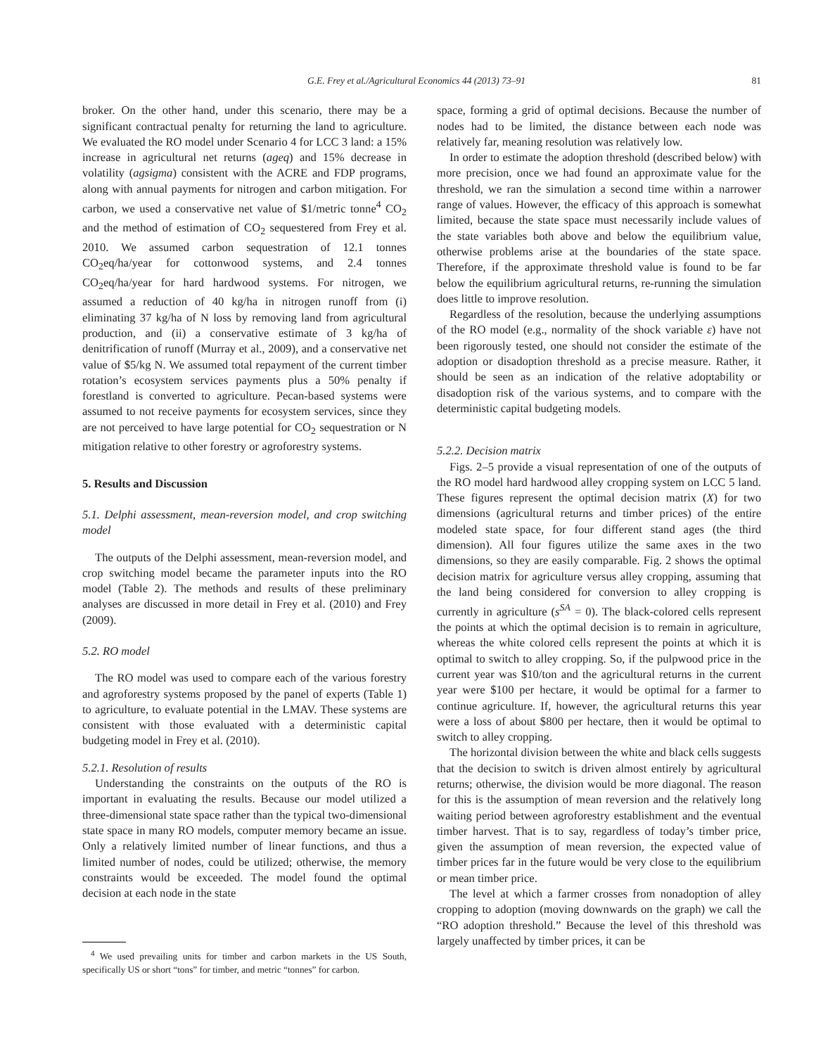G.E. Frey et al./Agricultural Economics 44 (2013) 73–91 81
broker. On the other hand, under this scenario, there may be a significant contractual penalty for returning the land to agriculture. We evaluated the RO model under Scenario 4 for LCC 3 land: a 15% increase in agricultural net returns (ageq) and 15% decrease in volatility (agsigma) consistent with the ACRE and FDP programs, along with annual payments for nitrogen and carbon mitigation. For carbon, we used a conservative net value of $1/metric tonne<sup>4</sup> CO<sub>2</sub> and the method of estimation of CO<sub>2</sub> sequestered from Frey et al. 2010. We assumed carbon sequestration of 12.1 tonnes CO<sub>2</sub>eq/ha/year for cottonwood systems, and 2.4 tonnes CO<sub>2</sub>eq/ha/year for hard hardwood systems. For nitrogen, we assumed a reduction of 40 kg/ha in nitrogen runoff from (i) eliminating 37 kg/ha of N loss by removing land from agricultural production, and (ii) a conservative estimate of 3 kg/ha of denitrification of runoff (Murray et al., 2009), and a conservative net value of $5/kg N. We assumed total repayment of the current timber rotation’s ecosystem services payments plus a 50% penalty if forestland is converted to agriculture. Pecan-based systems were assumed to not receive payments for ecosystem services, since they are not perceived to have large potential for CO<sub>2</sub> sequestration or N mitigation relative to other forestry or agroforestry systems.
5. Results and Discussion
5.1. Delphi assessment, mean-reversion model, and crop switching model
The outputs of the Delphi assessment, mean-reversion model, and crop switching model became the parameter inputs into the RO model (Table 2). The methods and results of these preliminary analyses are discussed in more detail in Frey et al. (2010) and Frey (2009).
5.2. RO model
The RO model was used to compare each of the various forestry and agroforestry systems proposed by the panel of experts (Table 1) to agriculture, to evaluate potential in the LMAV. These systems are consistent with those evaluated with a deterministic capital budgeting model in Frey et al. (2010).
5.2.1. Resolution of results
Understanding the constraints on the outputs of the RO is important in evaluating the results. Because our model utilized a three-dimensional state space rather than the typical two-dimensional state space in many RO models, computer memory became an issue. Only a relatively limited number of linear functions, and thus a limited number of nodes, could be utilized; otherwise, the memory constraints would be exceeded. The model found the optimal decision at each node in the state
<sup>4</sup> We used prevailing units for timber and carbon markets in the US South, specifically US or short “tons” for timber, and metric “tonnes” for carbon.
space, forming a grid of optimal decisions. Because the number of nodes had to be limited, the distance between each node was relatively far, meaning resolution was relatively low.
In order to estimate the adoption threshold (described below) with more precision, once we had found an approximate value for the threshold, we ran the simulation a second time within a narrower range of values. However, the efficacy of this approach is somewhat limited, because the state space must necessarily include values of the state variables both above and below the equilibrium value, otherwise problems arise at the boundaries of the state space. Therefore, if the approximate threshold value is found to be far below the equilibrium agricultural returns, re-running the simulation does little to improve resolution.
Regardless of the resolution, because the underlying assumptions of the RO model (e.g., normality of the shock variable ε) have not been rigorously tested, one should not consider the estimate of the adoption or disadoption threshold as a precise measure. Rather, it should be seen as an indication of the relative adoptability or disadoption risk of the various systems, and to compare with the deterministic capital budgeting models.
5.2.2. Decision matrix
Figs. 2–5 provide a visual representation of one of the outputs of the RO model hard hardwood alley cropping system on LCC 5 land. These figures represent the optimal decision matrix (X) for two dimensions (agricultural returns and timber prices) of the entire modeled state space, for four different stand ages (the third dimension). All four figures utilize the same axes in the two dimensions, so they are easily comparable. Fig. 2 shows the optimal decision matrix for agriculture versus alley cropping, assuming that the land being considered for conversion to alley cropping is currently in agriculture (s<sup>SA</sup> = 0). The black-colored cells represent the points at which the optimal decision is to remain in agriculture, whereas the white colored cells represent the points at which it is optimal to switch to alley cropping. So, if the pulpwood price in the current year was $10/ton and the agricultural returns in the current year were $100 per hectare, it would be optimal for a farmer to continue agriculture. If, however, the agricultural returns this year were a loss of about $800 per hectare, then it would be optimal to switch to alley cropping.
The horizontal division between the white and black cells suggests that the decision to switch is driven almost entirely by agricultural returns; otherwise, the division would be more diagonal. The reason for this is the assumption of mean reversion and the relatively long waiting period between agroforestry establishment and the eventual timber harvest. That is to say, regardless of today’s timber price, given the assumption of mean reversion, the expected value of timber prices far in the future would be very close to the equilibrium or mean timber price.
The level at which a farmer crosses from nonadoption of alley cropping to adoption (moving downwards on the graph) we call the “RO adoption threshold.” Because the level of this threshold was largely unaffected by timber prices, it can be